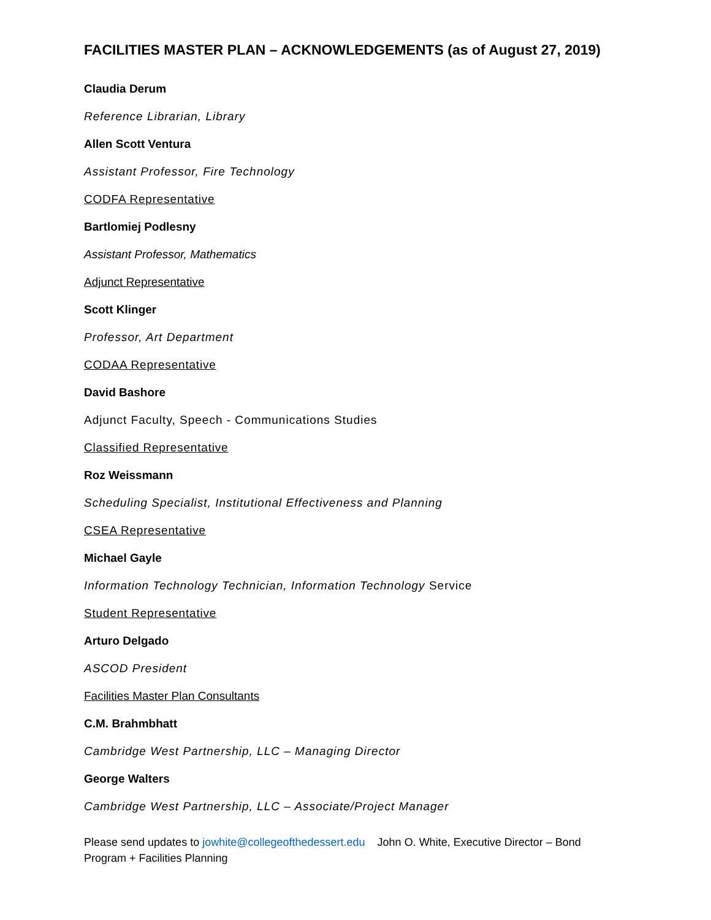FACILITIES MASTER PLAN – ACKNOWLEDGEMENTS (as of August 27, 2019)
Claudia Derum
Reference Librarian, Library
Allen Scott Ventura
Assistant Professor, Fire Technology
CODFA Representative
Bartlomiej Podlesny
Assistant Professor, Mathematics
Adjunct Representative
Scott Klinger
Professor, Art Department
CODAA Representative
David Bashore
Adjunct Faculty, Speech - Communications Studies
Classified Representative
Roz Weissmann
Scheduling Specialist, Institutional Effectiveness and Planning
CSEA Representative
Michael Gayle
Information Technology Technician, Information Technology Service
Student Representative
Arturo Delgado
ASCOD President
Facilities Master Plan Consultants
C.M. Brahmbhatt
Cambridge West Partnership, LLC – Managing Director
George Walters
Cambridge West Partnership, LLC – Associate/Project Manager
Please send updates to jowhite@collegeofthedessert.edu John O. White, Executive Director – Bond Program + Facilities Planning